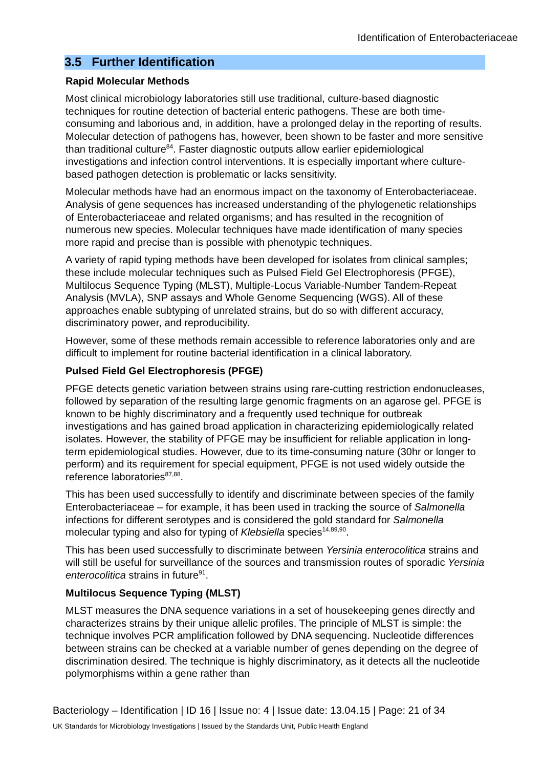Identification of Enterobacteriaceae
3.5 Further Identification
Rapid Molecular Methods
Most clinical microbiology laboratories still use traditional, culture-based diagnostic techniques for routine detection of bacterial enteric pathogens. These are both time-consuming and laborious and, in addition, have a prolonged delay in the reporting of results. Molecular detection of pathogens has, however, been shown to be faster and more sensitive than traditional culture<sup>84</sup>. Faster diagnostic outputs allow earlier epidemiological investigations and infection control interventions. It is especially important where culture-based pathogen detection is problematic or lacks sensitivity.
Molecular methods have had an enormous impact on the taxonomy of Enterobacteriaceae. Analysis of gene sequences has increased understanding of the phylogenetic relationships of Enterobacteriaceae and related organisms; and has resulted in the recognition of numerous new species. Molecular techniques have made identification of many species more rapid and precise than is possible with phenotypic techniques.
A variety of rapid typing methods have been developed for isolates from clinical samples; these include molecular techniques such as Pulsed Field Gel Electrophoresis (PFGE), Multilocus Sequence Typing (MLST), Multiple-Locus Variable-Number Tandem-Repeat Analysis (MVLA), SNP assays and Whole Genome Sequencing (WGS). All of these approaches enable subtyping of unrelated strains, but do so with different accuracy, discriminatory power, and reproducibility.
However, some of these methods remain accessible to reference laboratories only and are difficult to implement for routine bacterial identification in a clinical laboratory.
Pulsed Field Gel Electrophoresis (PFGE)
PFGE detects genetic variation between strains using rare-cutting restriction endonucleases, followed by separation of the resulting large genomic fragments on an agarose gel. PFGE is known to be highly discriminatory and a frequently used technique for outbreak investigations and has gained broad application in characterizing epidemiologically related isolates. However, the stability of PFGE may be insufficient for reliable application in long-term epidemiological studies. However, due to its time-consuming nature (30hr or longer to perform) and its requirement for special equipment, PFGE is not used widely outside the reference laboratories<sup>87,88</sup>.
This has been used successfully to identify and discriminate between species of the family Enterobacteriaceae – for example, it has been used in tracking the source of Salmonella infections for different serotypes and is considered the gold standard for Salmonella molecular typing and also for typing of Klebsiella species<sup>14,89,90</sup>.
This has been used successfully to discriminate between Yersinia enterocolitica strains and will still be useful for surveillance of the sources and transmission routes of sporadic Yersinia enterocolitica strains in future<sup>91</sup>.
Multilocus Sequence Typing (MLST)
MLST measures the DNA sequence variations in a set of housekeeping genes directly and characterizes strains by their unique allelic profiles. The principle of MLST is simple: the technique involves PCR amplification followed by DNA sequencing. Nucleotide differences between strains can be checked at a variable number of genes depending on the degree of discrimination desired. The technique is highly discriminatory, as it detects all the nucleotide polymorphisms within a gene rather than
Bacteriology – Identification | ID 16 | Issue no: 4 | Issue date: 13.04.15 | Page: 21 of 34
UK Standards for Microbiology Investigations | Issued by the Standards Unit, Public Health England